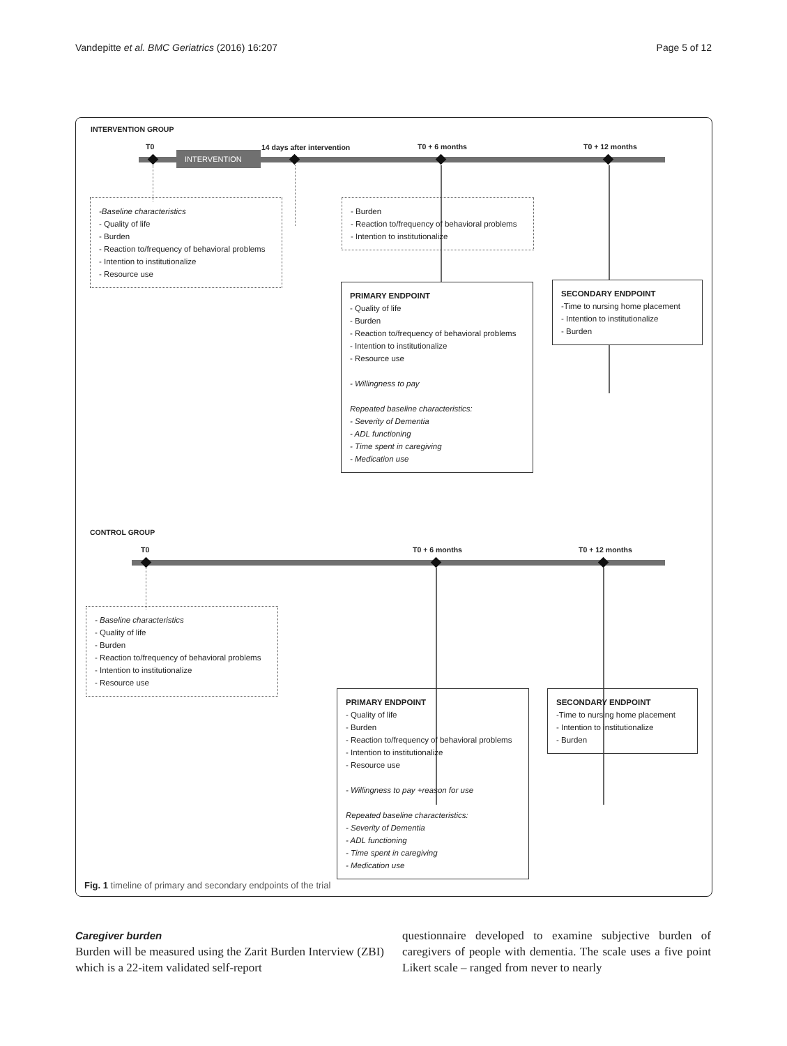Vandepitte et al. BMC Geriatrics (2016) 16:207 Page 5 of 12
INTERVENTION GROUP
T0 14 days after intervention T0 + 6 months T0 + 12 months
INTERVENTION
-Baseline characteristics
- Quality of life
- Burden
- Reaction to/frequency of behavioral problems
- Intention to institutionalize
- Resource use
- Burden
- Reaction to/frequency of behavioral problems
- Intention to institutionalize
PRIMARY ENDPOINT
- Quality of life
- Burden
- Reaction to/frequency of behavioral problems
- Intention to institutionalize
- Resource use
- Willingness to pay
Repeated baseline characteristics:
- Severity of Dementia
- ADL functioning
- Time spent in caregiving
- Medication use
SECONDARY ENDPOINT
-Time to nursing home placement
- Intention to institutionalize
- Burden
CONTROL GROUP
T0 T0 + 6 months T0 + 12 months
- Baseline characteristics
- Quality of life
- Burden
- Reaction to/frequency of behavioral problems
- Intention to institutionalize
- Resource use
PRIMARY ENDPOINT
- Quality of life
- Burden
- Reaction to/frequency of behavioral problems
- Intention to institutionalize
- Resource use
- Willingness to pay +reason for use
Repeated baseline characteristics:
- Severity of Dementia
- ADL functioning
- Time spent in caregiving
- Medication use
SECONDARY ENDPOINT
-Time to nursing home placement
- Intention to institutionalize
- Burden
Fig. 1 timeline of primary and secondary endpoints of the trial
Caregiver burden
Burden will be measured using the Zarit Burden Interview (ZBI) which is a 22-item validated self-report
questionnaire developed to examine subjective burden of caregivers of people with dementia. The scale uses a five point Likert scale – ranged from never to nearly